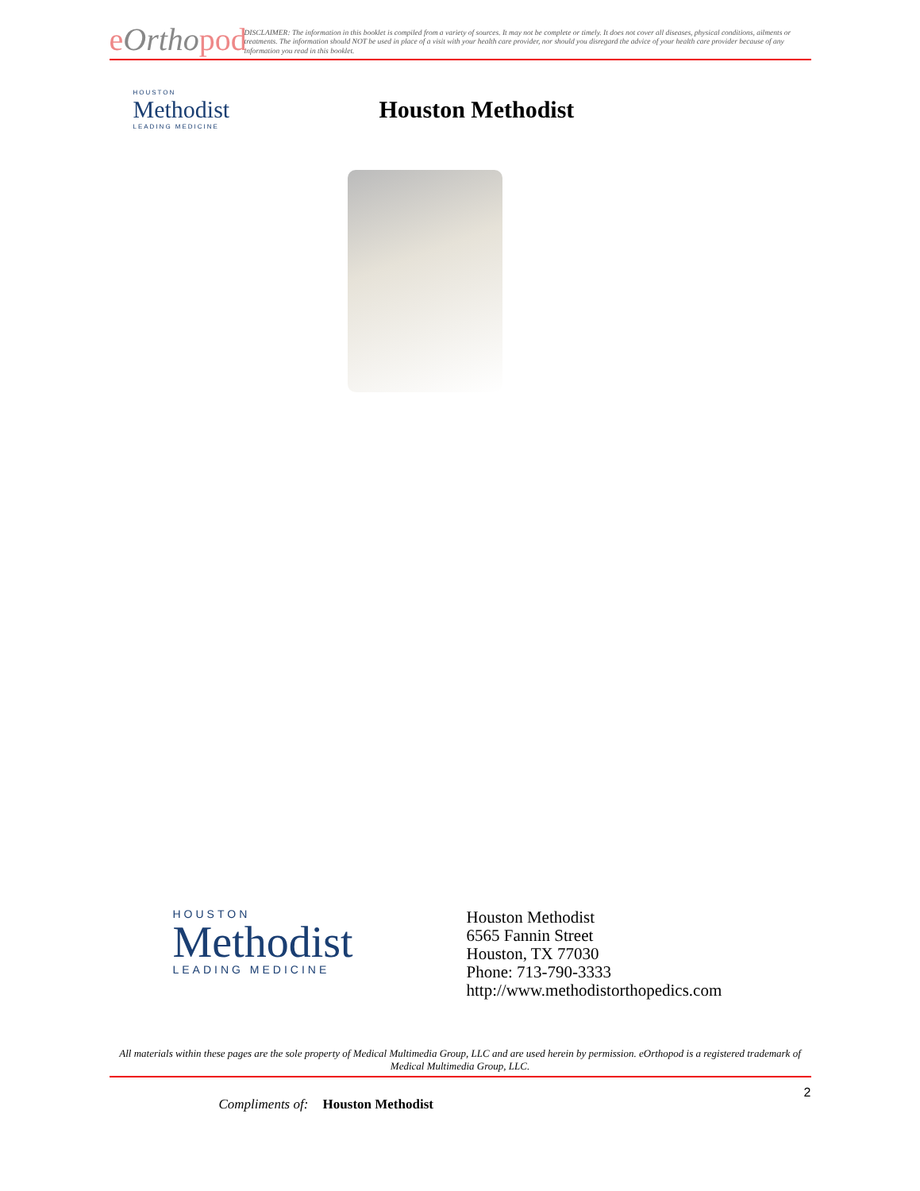eOrthopod
DISCLAIMER: The information in this booklet is compiled from a variety of sources. It may not be complete or timely. It does not cover all diseases, physical conditions, ailments or treatments. The information should NOT be used in place of a visit with your health care provider, nor should you disregard the advice of your health care provider because of any information you read in this booklet.
HOUSTON
Methodist
LEADING MEDICINE
Houston Methodist
HOUSTON
Methodist
LEADING MEDICINE
Houston Methodist
6565 Fannin Street
Houston, TX 77030
Phone: 713-790-3333
http://www.methodistorthopedics.com
All materials within these pages are the sole property of Medical Multimedia Group, LLC and are used herein by permission. eOrthopod is a registered trademark of Medical Multimedia Group, LLC.
Compliments of: Houston Methodist
2